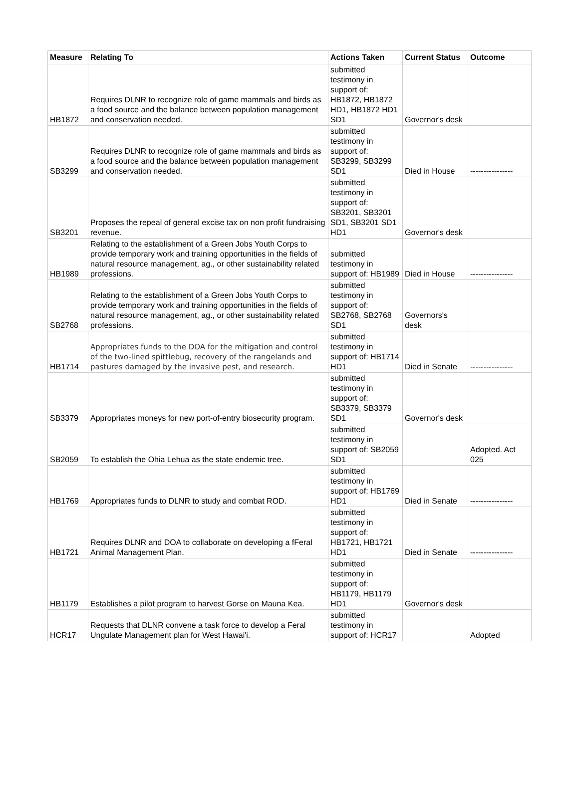| Measure | Relating To | Actions Taken | Current Status | Outcome |
| --- | --- | --- | --- | --- |
| HB1872 | Requires DLNR to recognize role of game mammals and birds as a food source and the balance between population management and conservation needed. | submitted testimony in support of: HB1872, HB1872 HD1, HB1872 HD1 SD1 | Governor's desk | |
| SB3299 | Requires DLNR to recognize role of game mammals and birds as a food source and the balance between population management and conservation needed. | submitted testimony in support of: SB3299, SB3299 SD1 | Died in House | ---------------- |
| SB3201 | Proposes the repeal of general excise tax on non profit fundraising revenue. | submitted testimony in support of: SB3201, SB3201 SD1, SB3201 SD1 HD1 | Governor's desk | |
| HB1989 | Relating to the establishment of a Green Jobs Youth Corps to provide temporary work and training opportunities in the fields of natural resource management, ag., or other sustainability related professions. | submitted testimony in support of: HB1989 | Died in House | ---------------- |
| SB2768 | Relating to the establishment of a Green Jobs Youth Corps to provide temporary work and training opportunities in the fields of natural resource management, ag., or other sustainability related professions. | submitted testimony in support of: SB2768, SB2768 SD1 | Governors's desk | |
| HB1714 | Appropriates funds to the DOA for the mitigation and control of the two-lined spittlebug, recovery of the rangelands and pastures damaged by the invasive pest, and research. | submitted testimony in support of: HB1714 HD1 | Died in Senate | ---------------- |
| SB3379 | Appropriates moneys for new port-of-entry biosecurity program. | submitted testimony in support of: SB3379, SB3379 SD1 | Governor's desk | |
| SB2059 | To establish the Ohia Lehua as the state endemic tree. | submitted testimony in support of: SB2059 SD1 | | Adopted. Act 025 |
| HB1769 | Appropriates funds to DLNR to study and combat ROD. | submitted testimony in support of: HB1769 HD1 | Died in Senate | ---------------- |
| HB1721 | Requires DLNR and DOA to collaborate on developing a fFeral Animal Management Plan. | submitted testimony in support of: HB1721, HB1721 HD1 | Died in Senate | ---------------- |
| HB1179 | Establishes a pilot program to harvest Gorse on Mauna Kea. | submitted testimony in support of: HB1179, HB1179 HD1 | Governor's desk | |
| HCR17 | Requests that DLNR convene a task force to develop a Feral Ungulate Management plan for West Hawai'i. | submitted testimony in support of: HCR17 | | Adopted |